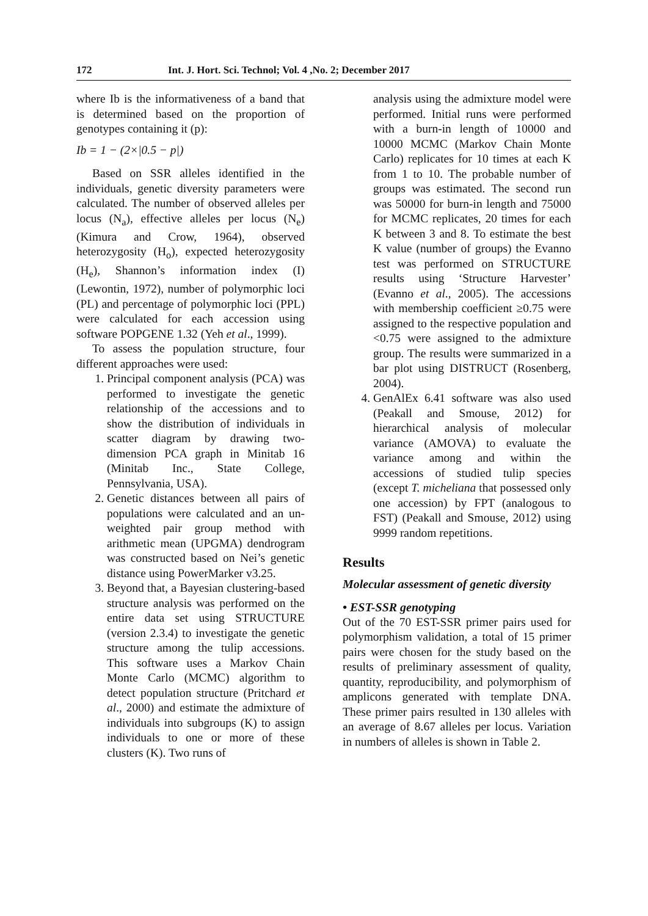172 Int. J. Hort. Sci. Technol; Vol. 4 ,No. 2; December 2017
where Ib is the informativeness of a band that is determined based on the proportion of genotypes containing it (p):
Ib = 1 − (2×|0.5 − p|)
Based on SSR alleles identified in the individuals, genetic diversity parameters were calculated. The number of observed alleles per locus (N<sub>a</sub>), effective alleles per locus (N<sub>e</sub>) (Kimura and Crow, 1964), observed heterozygosity (H<sub>o</sub>), expected heterozygosity (H<sub>e</sub>), Shannon’s information index (I) (Lewontin, 1972), number of polymorphic loci (PL) and percentage of polymorphic loci (PPL) were calculated for each accession using software POPGENE 1.32 (Yeh et al., 1999).
To assess the population structure, four different approaches were used:
1. Principal component analysis (PCA) was performed to investigate the genetic relationship of the accessions and to show the distribution of individuals in scatter diagram by drawing two-dimension PCA graph in Minitab 16 (Minitab Inc., State College, Pennsylvania, USA).
2. Genetic distances between all pairs of populations were calculated and an un-weighted pair group method with arithmetic mean (UPGMA) dendrogram was constructed based on Nei’s genetic distance using PowerMarker v3.25.
3. Beyond that, a Bayesian clustering-based structure analysis was performed on the entire data set using STRUCTURE (version 2.3.4) to investigate the genetic structure among the tulip accessions. This software uses a Markov Chain Monte Carlo (MCMC) algorithm to detect population structure (Pritchard et al., 2000) and estimate the admixture of individuals into subgroups (K) to assign individuals to one or more of these clusters (K). Two runs of
analysis using the admixture model were performed. Initial runs were performed with a burn-in length of 10000 and 10000 MCMC (Markov Chain Monte Carlo) replicates for 10 times at each K from 1 to 10. The probable number of groups was estimated. The second run was 50000 for burn-in length and 75000 for MCMC replicates, 20 times for each K between 3 and 8. To estimate the best K value (number of groups) the Evanno test was performed on STRUCTURE results using ‘Structure Harvester’ (Evanno et al., 2005). The accessions with membership coefficient ≥0.75 were assigned to the respective population and <0.75 were assigned to the admixture group. The results were summarized in a bar plot using DISTRUCT (Rosenberg, 2004).
4. GenAlEx 6.41 software was also used (Peakall and Smouse, 2012) for hierarchical analysis of molecular variance (AMOVA) to evaluate the variance among and within the accessions of studied tulip species (except T. micheliana that possessed only one accession) by FPT (analogous to FST) (Peakall and Smouse, 2012) using 9999 random repetitions.
Results
Molecular assessment of genetic diversity
• EST-SSR genotyping
Out of the 70 EST-SSR primer pairs used for polymorphism validation, a total of 15 primer pairs were chosen for the study based on the results of preliminary assessment of quality, quantity, reproducibility, and polymorphism of amplicons generated with template DNA. These primer pairs resulted in 130 alleles with an average of 8.67 alleles per locus. Variation in numbers of alleles is shown in Table 2.